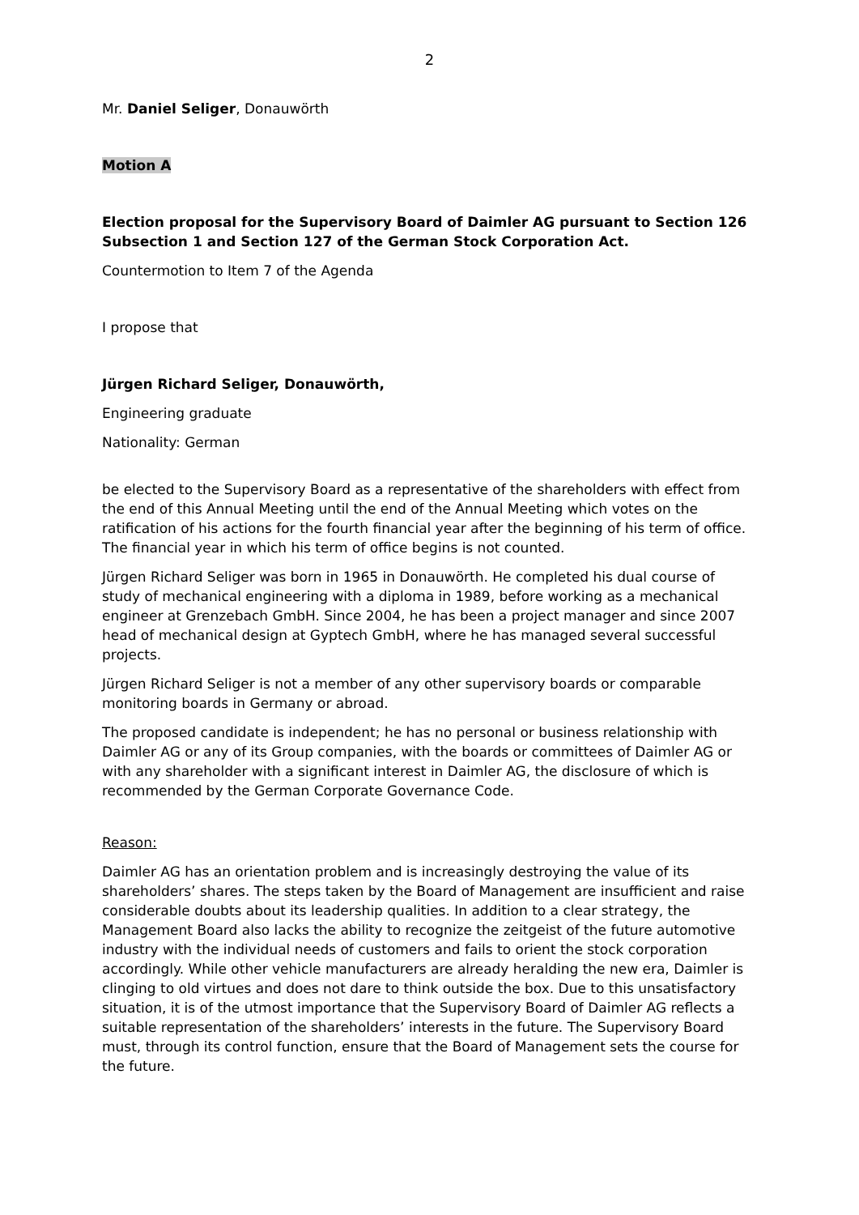2
Mr. Daniel Seliger, Donauwörth
Motion A
Election proposal for the Supervisory Board of Daimler AG pursuant to Section 126 Subsection 1 and Section 127 of the German Stock Corporation Act.
Countermotion to Item 7 of the Agenda
I propose that
Jürgen Richard Seliger, Donauwörth,
Engineering graduate
Nationality: German
be elected to the Supervisory Board as a representative of the shareholders with effect from the end of this Annual Meeting until the end of the Annual Meeting which votes on the ratification of his actions for the fourth financial year after the beginning of his term of office. The financial year in which his term of office begins is not counted.
Jürgen Richard Seliger was born in 1965 in Donauwörth. He completed his dual course of study of mechanical engineering with a diploma in 1989, before working as a mechanical engineer at Grenzebach GmbH. Since 2004, he has been a project manager and since 2007 head of mechanical design at Gyptech GmbH, where he has managed several successful projects.
Jürgen Richard Seliger is not a member of any other supervisory boards or comparable monitoring boards in Germany or abroad.
The proposed candidate is independent; he has no personal or business relationship with Daimler AG or any of its Group companies, with the boards or committees of Daimler AG or with any shareholder with a significant interest in Daimler AG, the disclosure of which is recommended by the German Corporate Governance Code.
Reason:
Daimler AG has an orientation problem and is increasingly destroying the value of its shareholders’ shares. The steps taken by the Board of Management are insufficient and raise considerable doubts about its leadership qualities. In addition to a clear strategy, the Management Board also lacks the ability to recognize the zeitgeist of the future automotive industry with the individual needs of customers and fails to orient the stock corporation accordingly. While other vehicle manufacturers are already heralding the new era, Daimler is clinging to old virtues and does not dare to think outside the box. Due to this unsatisfactory situation, it is of the utmost importance that the Supervisory Board of Daimler AG reflects a suitable representation of the shareholders’ interests in the future. The Supervisory Board must, through its control function, ensure that the Board of Management sets the course for the future.